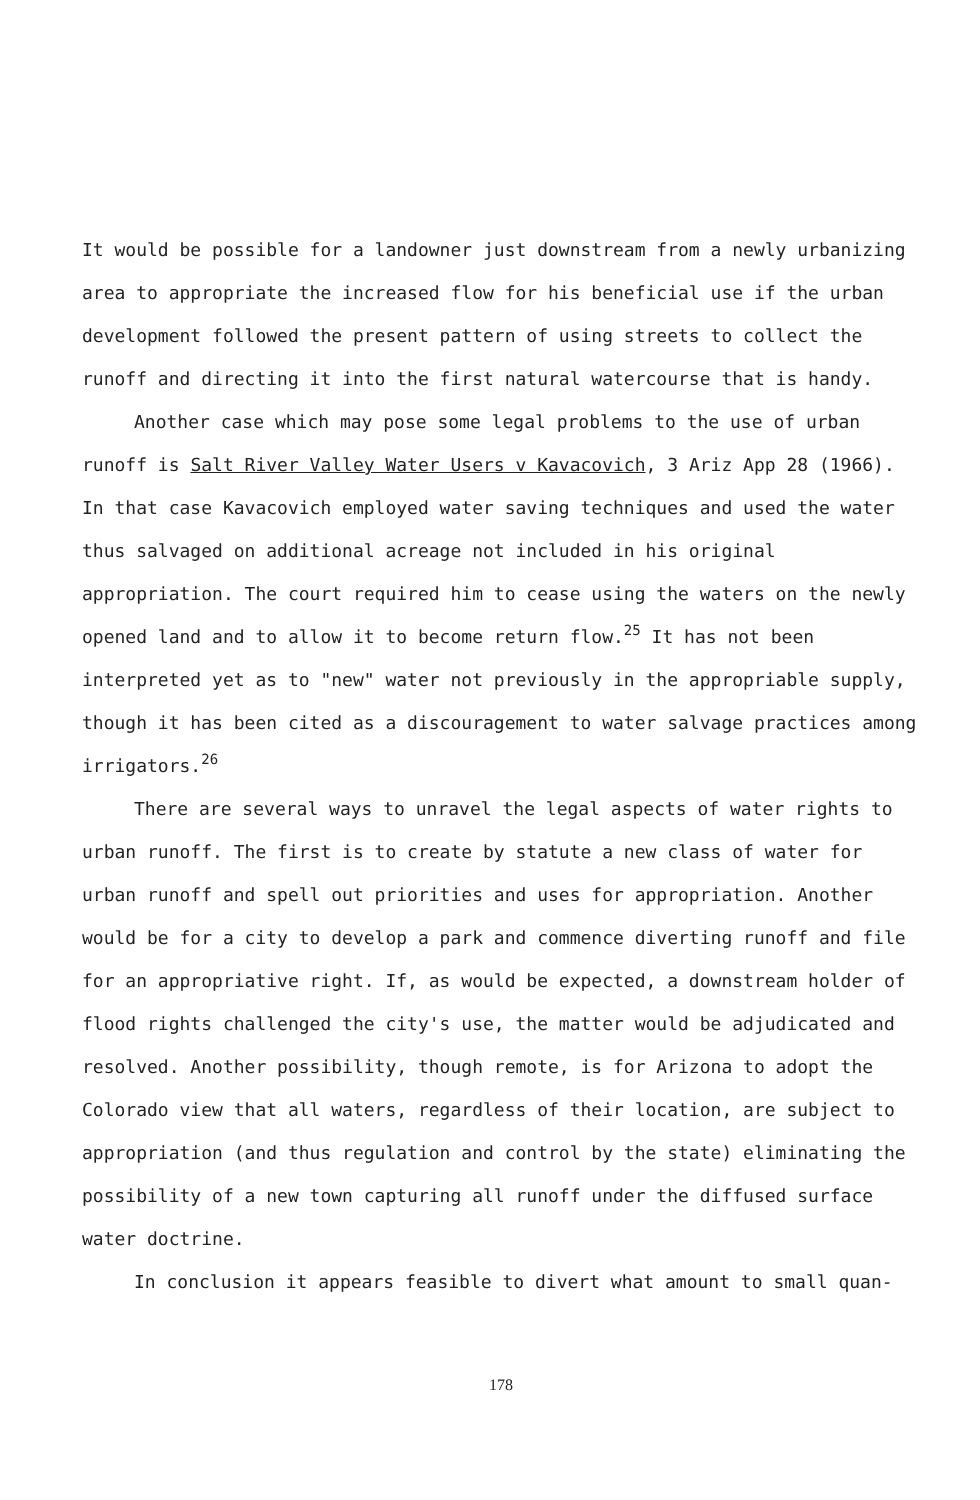It would be possible for a landowner just downstream from a newly urbanizing area to appropriate the increased flow for his beneficial use if the urban development followed the present pattern of using streets to collect the runoff and directing it into the first natural watercourse that is handy.
Another case which may pose some legal problems to the use of urban runoff is Salt River Valley Water Users v Kavacovich, 3 Ariz App 28 (1966). In that case Kavacovich employed water saving techniques and used the water thus salvaged on additional acreage not included in his original appropriation. The court required him to cease using the waters on the newly opened land and to allow it to become return flow.<sup>25</sup> It has not been interpreted yet as to "new" water not previously in the appropriable supply, though it has been cited as a discouragement to water salvage practices among irrigators.<sup>26</sup>
There are several ways to unravel the legal aspects of water rights to urban runoff. The first is to create by statute a new class of water for urban runoff and spell out priorities and uses for appropriation. Another would be for a city to develop a park and commence diverting runoff and file for an appropriative right. If, as would be expected, a downstream holder of flood rights challenged the city's use, the matter would be adjudicated and resolved. Another possibility, though remote, is for Arizona to adopt the Colorado view that all waters, regardless of their location, are subject to appropriation (and thus regulation and control by the state) eliminating the possibility of a new town capturing all runoff under the diffused surface water doctrine.
In conclusion it appears feasible to divert what amount to small quan-
178